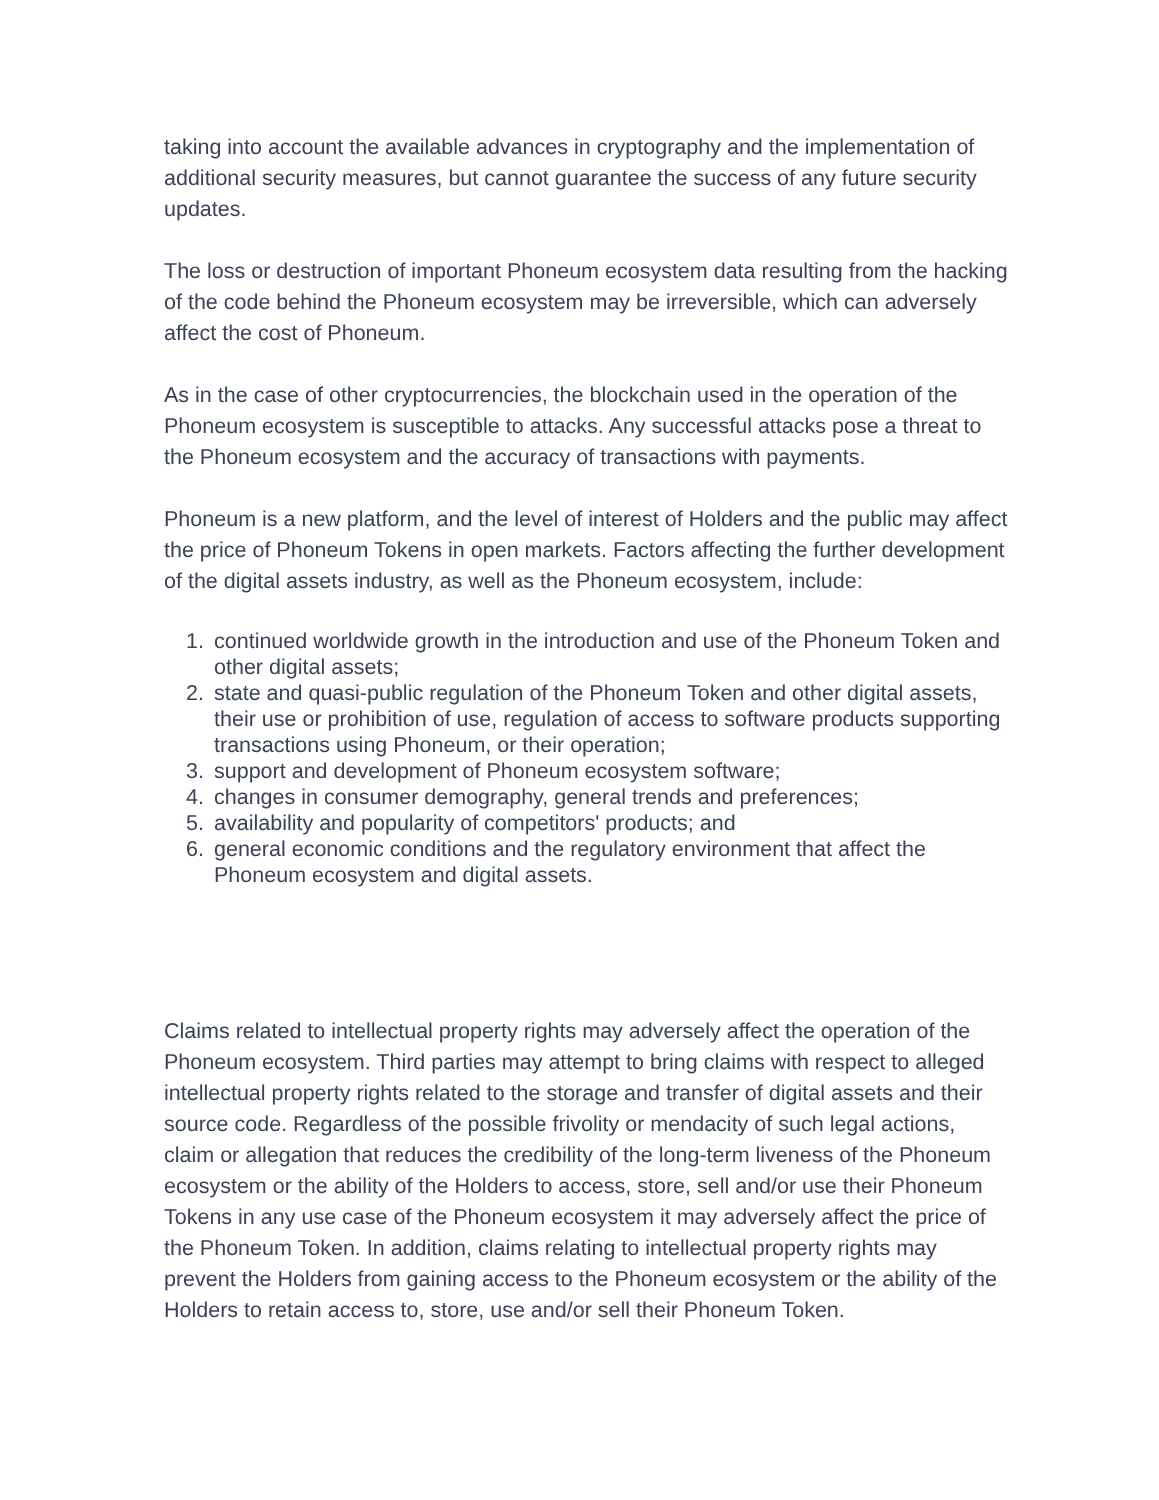taking into account the available advances in cryptography and the implementation of additional security measures, but cannot guarantee the success of any future security updates.
The loss or destruction of important Phoneum ecosystem data resulting from the hacking of the code behind the Phoneum ecosystem may be irreversible, which can adversely affect the cost of Phoneum.
As in the case of other cryptocurrencies, the blockchain used in the operation of the Phoneum ecosystem is susceptible to attacks. Any successful attacks pose a threat to the Phoneum ecosystem and the accuracy of transactions with payments.
Phoneum is a new platform, and the level of interest of Holders and the public may affect the price of Phoneum Tokens in open markets. Factors affecting the further development of the digital assets industry, as well as the Phoneum ecosystem, include:
1. continued worldwide growth in the introduction and use of the Phoneum Token and other digital assets;
2. state and quasi-public regulation of the Phoneum Token and other digital assets, their use or prohibition of use, regulation of access to software products supporting transactions using Phoneum, or their operation;
3. support and development of Phoneum ecosystem software;
4. changes in consumer demography, general trends and preferences;
5. availability and popularity of competitors' products; and
6. general economic conditions and the regulatory environment that affect the Phoneum ecosystem and digital assets.
Claims related to intellectual property rights may adversely affect the operation of the Phoneum ecosystem. Third parties may attempt to bring claims with respect to alleged intellectual property rights related to the storage and transfer of digital assets and their source code. Regardless of the possible frivolity or mendacity of such legal actions, claim or allegation that reduces the credibility of the long-term liveness of the Phoneum ecosystem or the ability of the Holders to access, store, sell and/or use their Phoneum Tokens in any use case of the Phoneum ecosystem it may adversely affect the price of the Phoneum Token. In addition, claims relating to intellectual property rights may prevent the Holders from gaining access to the Phoneum ecosystem or the ability of the Holders to retain access to, store, use and/or sell their Phoneum Token.